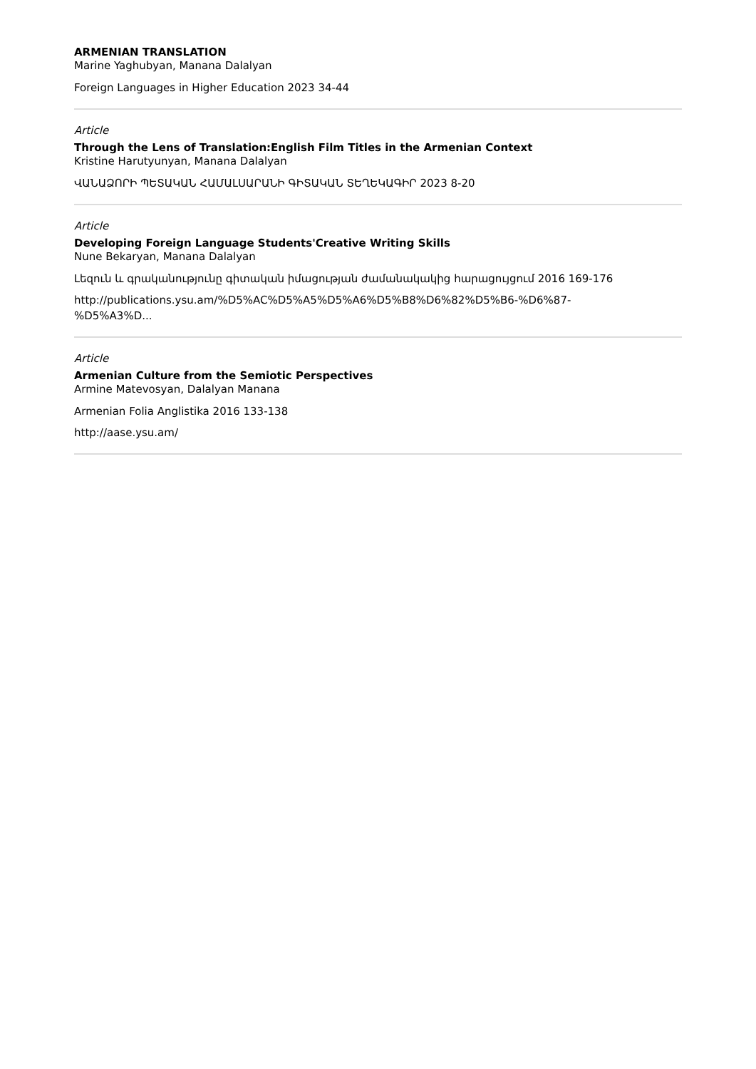ARMENIAN TRANSLATION
Marine Yaghubyan, Manana Dalalyan
Foreign Languages in Higher Education 2023 34-44
Article
Through the Lens of Translation:English Film Titles in the Armenian Context
Kristine Harutyunyan, Manana Dalalyan
ՎԱՆԱՁՈՐԻ ՊԵՏԱԿԱՆ ՀԱՄԱԼՍԱՐԱՆԻ ԳԻՏԱԿԱՆ ՏԵՂԵԿԱԳԻՐ 2023 8-20
Article
Developing Foreign Language Students'Creative Writing Skills
Nune Bekaryan, Manana Dalalyan
Լեզուն և գրականությունը գիտական իմացության ժամանակակից հարացույցում 2016 169-176
http://publications.ysu.am/%D5%AC%D5%A5%D5%A6%D5%B8%D6%82%D5%B6-%D6%87-
%D5%A3%D...
Article
Armenian Culture from the Semiotic Perspectives
Armine Matevosyan, Dalalyan Manana
Armenian Folia Anglistika 2016 133-138
http://aase.ysu.am/